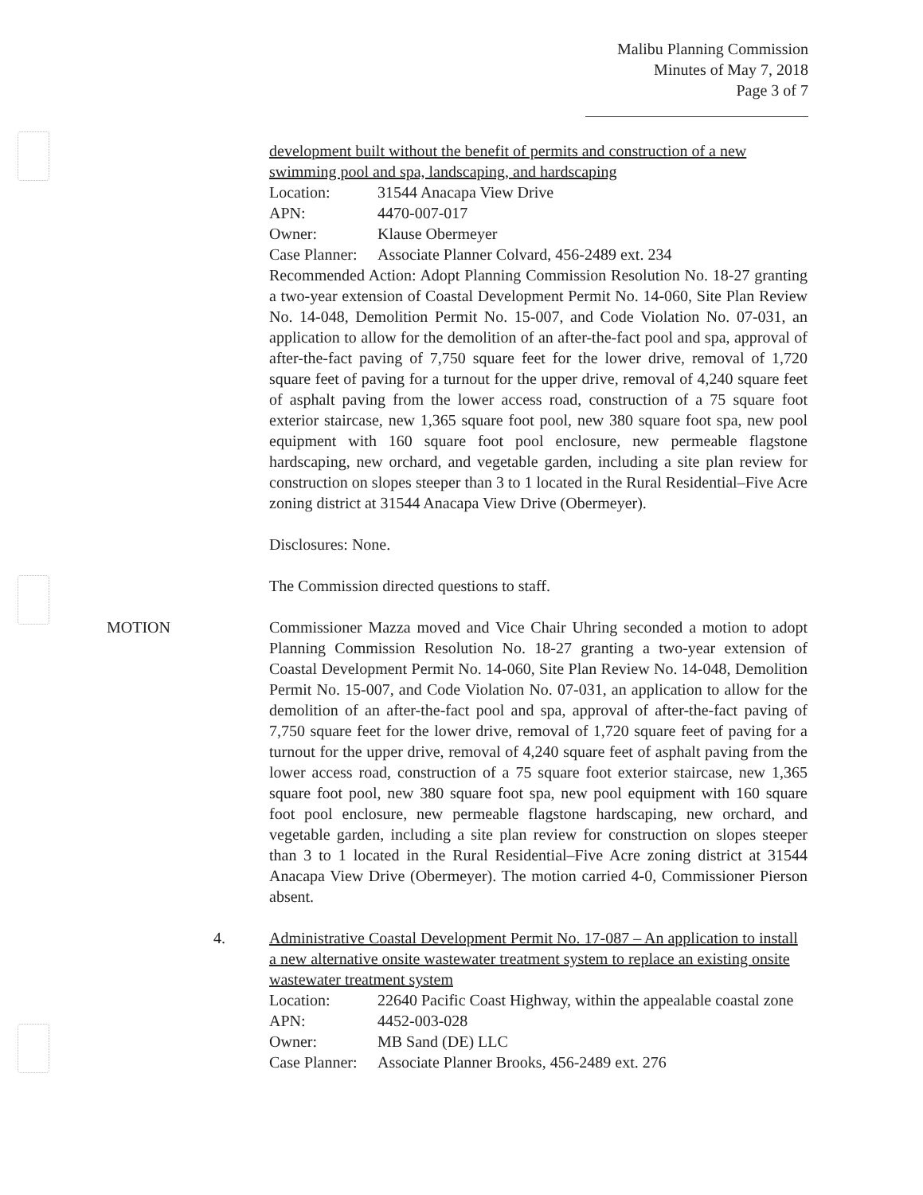Malibu Planning Commission
Minutes of May 7, 2018
Page 3 of 7
development built without the benefit of permits and construction of a new swimming pool and spa, landscaping, and hardscaping
Location: 31544 Anacapa View Drive
APN: 4470-007-017
Owner: Klause Obermeyer
Case Planner: Associate Planner Colvard, 456-2489 ext. 234
Recommended Action: Adopt Planning Commission Resolution No. 18-27 granting a two-year extension of Coastal Development Permit No. 14-060, Site Plan Review No. 14-048, Demolition Permit No. 15-007, and Code Violation No. 07-031, an application to allow for the demolition of an after-the-fact pool and spa, approval of after-the-fact paving of 7,750 square feet for the lower drive, removal of 1,720 square feet of paving for a turnout for the upper drive, removal of 4,240 square feet of asphalt paving from the lower access road, construction of a 75 square foot exterior staircase, new 1,365 square foot pool, new 380 square foot spa, new pool equipment with 160 square foot pool enclosure, new permeable flagstone hardscaping, new orchard, and vegetable garden, including a site plan review for construction on slopes steeper than 3 to 1 located in the Rural Residential–Five Acre zoning district at 31544 Anacapa View Drive (Obermeyer).
Disclosures: None.
The Commission directed questions to staff.
MOTION
Commissioner Mazza moved and Vice Chair Uhring seconded a motion to adopt Planning Commission Resolution No. 18-27 granting a two-year extension of Coastal Development Permit No. 14-060, Site Plan Review No. 14-048, Demolition Permit No. 15-007, and Code Violation No. 07-031, an application to allow for the demolition of an after-the-fact pool and spa, approval of after-the-fact paving of 7,750 square feet for the lower drive, removal of 1,720 square feet of paving for a turnout for the upper drive, removal of 4,240 square feet of asphalt paving from the lower access road, construction of a 75 square foot exterior staircase, new 1,365 square foot pool, new 380 square foot spa, new pool equipment with 160 square foot pool enclosure, new permeable flagstone hardscaping, new orchard, and vegetable garden, including a site plan review for construction on slopes steeper than 3 to 1 located in the Rural Residential–Five Acre zoning district at 31544 Anacapa View Drive (Obermeyer). The motion carried 4-0, Commissioner Pierson absent.
4.
Administrative Coastal Development Permit No. 17-087 – An application to install a new alternative onsite wastewater treatment system to replace an existing onsite wastewater treatment system
Location: 22640 Pacific Coast Highway, within the appealable coastal zone
APN: 4452-003-028
Owner: MB Sand (DE) LLC
Case Planner: Associate Planner Brooks, 456-2489 ext. 276